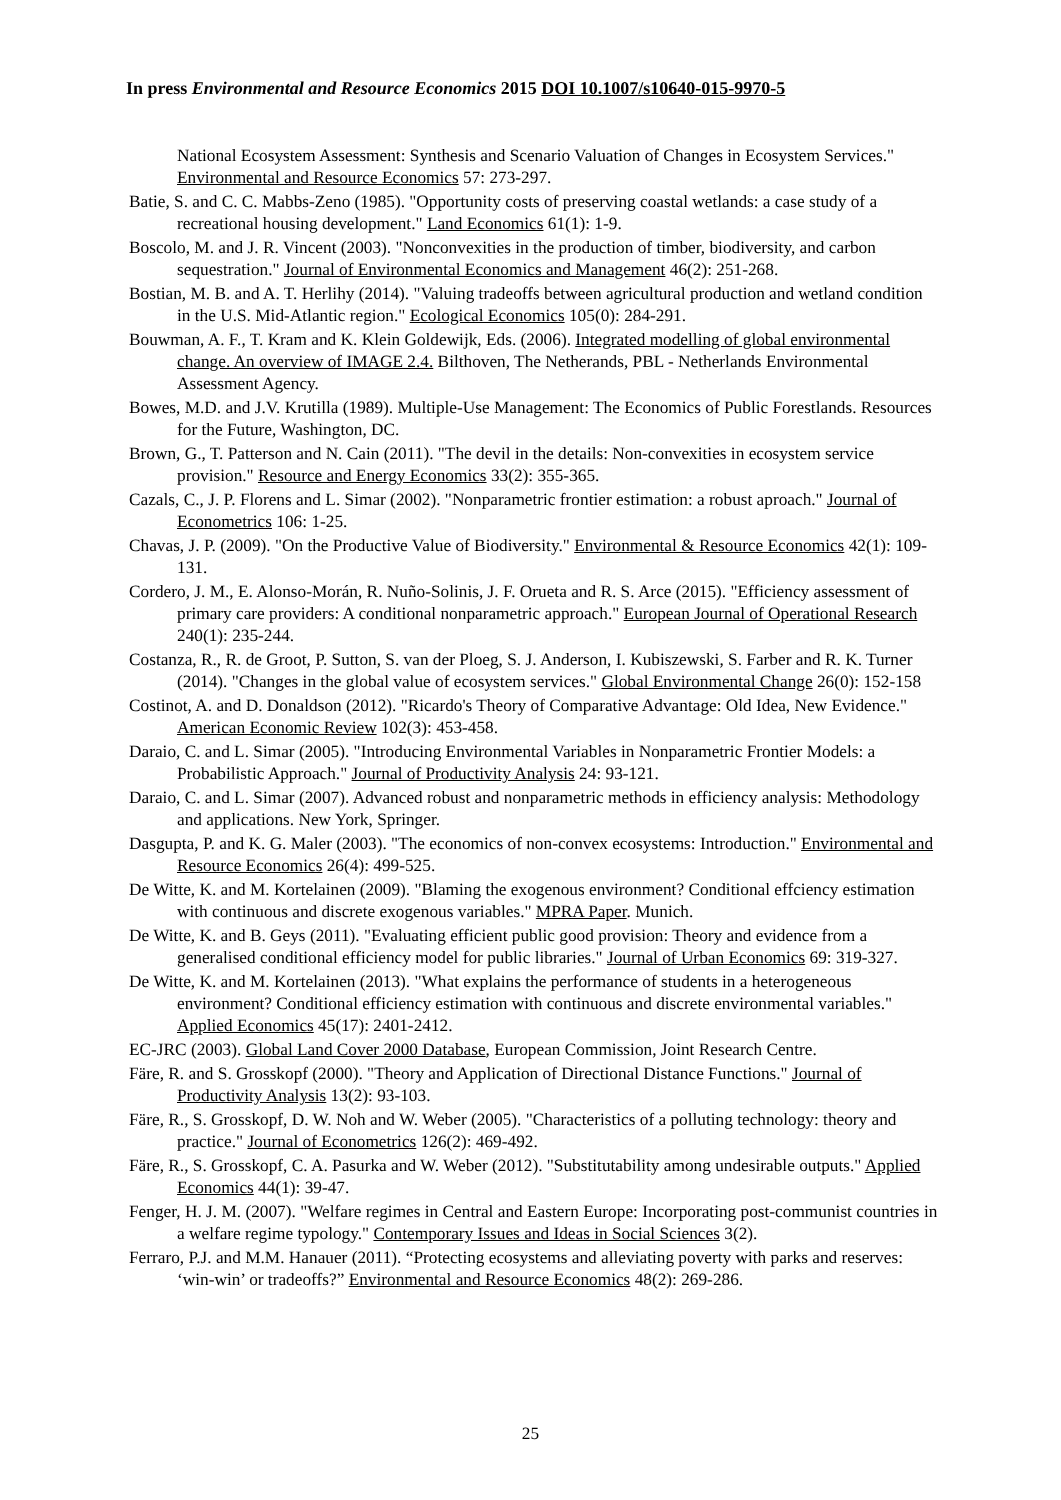In press Environmental and Resource Economics 2015 DOI 10.1007/s10640-015-9970-5
National Ecosystem Assessment: Synthesis and Scenario Valuation of Changes in Ecosystem Services." Environmental and Resource Economics 57: 273-297.
Batie, S. and C. C. Mabbs-Zeno (1985). "Opportunity costs of preserving coastal wetlands: a case study of a recreational housing development." Land Economics 61(1): 1-9.
Boscolo, M. and J. R. Vincent (2003). "Nonconvexities in the production of timber, biodiversity, and carbon sequestration." Journal of Environmental Economics and Management 46(2): 251-268.
Bostian, M. B. and A. T. Herlihy (2014). "Valuing tradeoffs between agricultural production and wetland condition in the U.S. Mid-Atlantic region." Ecological Economics 105(0): 284-291.
Bouwman, A. F., T. Kram and K. Klein Goldewijk, Eds. (2006). Integrated modelling of global environmental change. An overview of IMAGE 2.4. Bilthoven, The Netherands, PBL - Netherlands Environmental Assessment Agency.
Bowes, M.D. and J.V. Krutilla (1989). Multiple-Use Management: The Economics of Public Forestlands. Resources for the Future, Washington, DC.
Brown, G., T. Patterson and N. Cain (2011). "The devil in the details: Non-convexities in ecosystem service provision." Resource and Energy Economics 33(2): 355-365.
Cazals, C., J. P. Florens and L. Simar (2002). "Nonparametric frontier estimation: a robust aproach." Journal of Econometrics 106: 1-25.
Chavas, J. P. (2009). "On the Productive Value of Biodiversity." Environmental & Resource Economics 42(1): 109-131.
Cordero, J. M., E. Alonso-Morán, R. Nuño-Solinis, J. F. Orueta and R. S. Arce (2015). "Efficiency assessment of primary care providers: A conditional nonparametric approach." European Journal of Operational Research 240(1): 235-244.
Costanza, R., R. de Groot, P. Sutton, S. van der Ploeg, S. J. Anderson, I. Kubiszewski, S. Farber and R. K. Turner (2014). "Changes in the global value of ecosystem services." Global Environmental Change 26(0): 152-158
Costinot, A. and D. Donaldson (2012). "Ricardo's Theory of Comparative Advantage: Old Idea, New Evidence." American Economic Review 102(3): 453-458.
Daraio, C. and L. Simar (2005). "Introducing Environmental Variables in Nonparametric Frontier Models: a Probabilistic Approach." Journal of Productivity Analysis 24: 93-121.
Daraio, C. and L. Simar (2007). Advanced robust and nonparametric methods in efficiency analysis: Methodology and applications. New York, Springer.
Dasgupta, P. and K. G. Maler (2003). "The economics of non-convex ecosystems: Introduction." Environmental and Resource Economics 26(4): 499-525.
De Witte, K. and M. Kortelainen (2009). "Blaming the exogenous environment? Conditional effciency estimation with continuous and discrete exogenous variables." MPRA Paper. Munich.
De Witte, K. and B. Geys (2011). "Evaluating efficient public good provision: Theory and evidence from a generalised conditional efficiency model for public libraries." Journal of Urban Economics 69: 319-327.
De Witte, K. and M. Kortelainen (2013). "What explains the performance of students in a heterogeneous environment? Conditional efficiency estimation with continuous and discrete environmental variables." Applied Economics 45(17): 2401-2412.
EC-JRC (2003). Global Land Cover 2000 Database, European Commission, Joint Research Centre.
Färe, R. and S. Grosskopf (2000). "Theory and Application of Directional Distance Functions." Journal of Productivity Analysis 13(2): 93-103.
Färe, R., S. Grosskopf, D. W. Noh and W. Weber (2005). "Characteristics of a polluting technology: theory and practice." Journal of Econometrics 126(2): 469-492.
Färe, R., S. Grosskopf, C. A. Pasurka and W. Weber (2012). "Substitutability among undesirable outputs." Applied Economics 44(1): 39-47.
Fenger, H. J. M. (2007). "Welfare regimes in Central and Eastern Europe: Incorporating post-communist countries in a welfare regime typology." Contemporary Issues and Ideas in Social Sciences 3(2).
Ferraro, P.J. and M.M. Hanauer (2011). “Protecting ecosystems and alleviating poverty with parks and reserves: ‘win-win’ or tradeoffs?” Environmental and Resource Economics 48(2): 269-286.
25